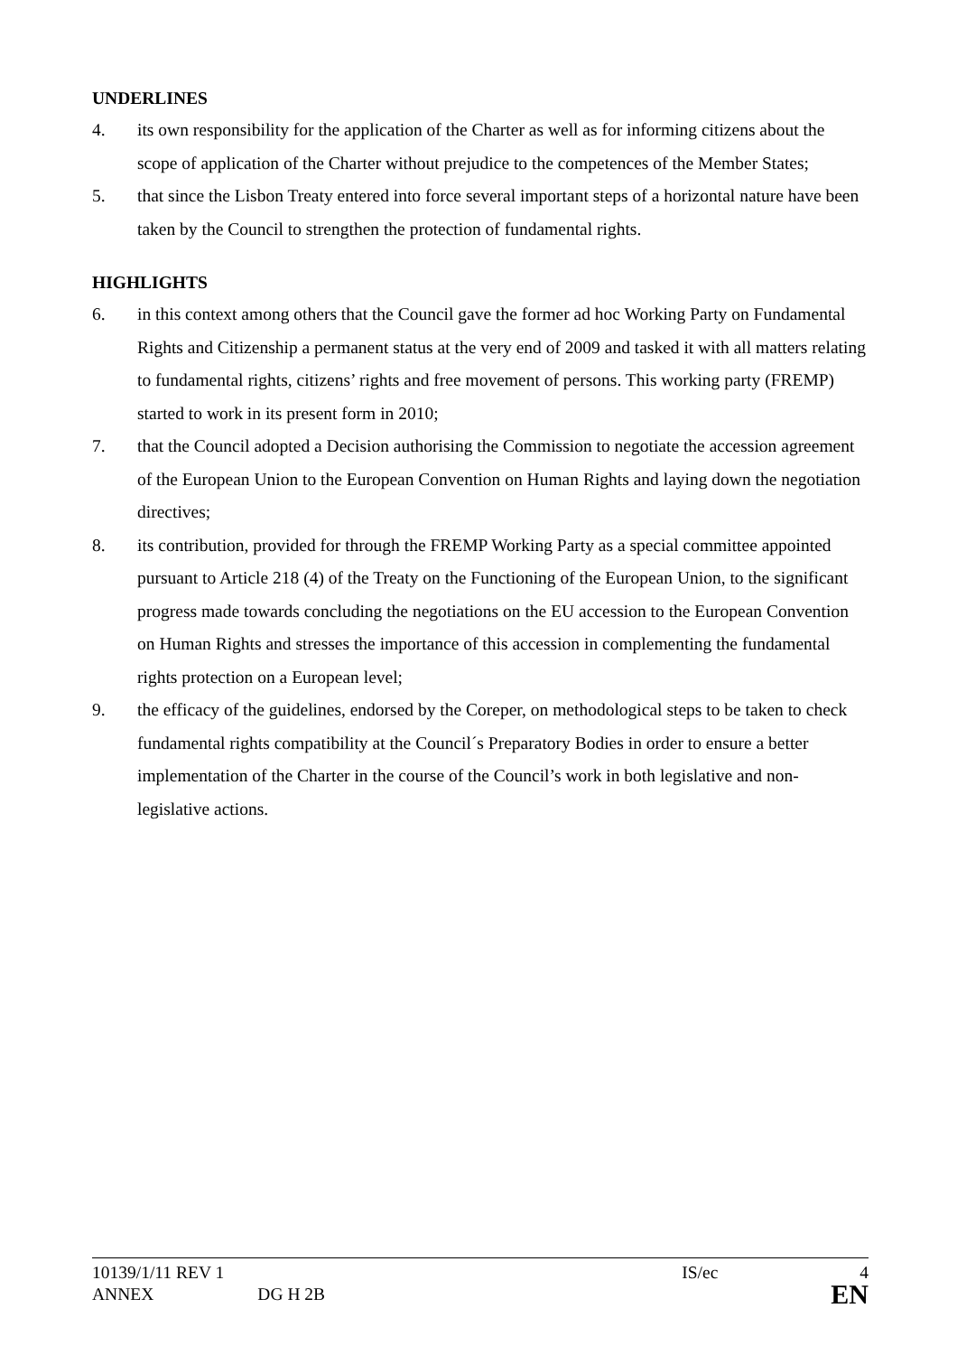UNDERLINES
4. its own responsibility for the application of the Charter as well as for informing citizens about the scope of application of the Charter without prejudice to the competences of the Member States;
5. that since the Lisbon Treaty entered into force several important steps of a horizontal nature have been taken by the Council to strengthen the protection of fundamental rights.
HIGHLIGHTS
6. in this context among others that the Council gave the former ad hoc Working Party on Fundamental Rights and Citizenship a permanent status at the very end of 2009 and tasked it with all matters relating to fundamental rights, citizens’ rights and free movement of persons. This working party (FREMP) started to work in its present form in 2010;
7. that the Council adopted a Decision authorising the Commission to negotiate the accession agreement of the European Union to the European Convention on Human Rights and laying down the negotiation directives;
8. its contribution, provided for through the FREMP Working Party as a special committee appointed pursuant to Article 218 (4) of the Treaty on the Functioning of the European Union, to the significant progress made towards concluding the negotiations on the EU accession to the European Convention on Human Rights and stresses the importance of this accession in complementing the fundamental rights protection on a European level;
9. the efficacy of the guidelines, endorsed by the Coreper, on methodological steps to be taken to check fundamental rights compatibility at the Council´s Preparatory Bodies in order to ensure a better implementation of the Charter in the course of the Council’s work in both legislative and non-legislative actions.
10139/1/11 REV 1 IS/ec 4
ANNEX DG H 2B EN